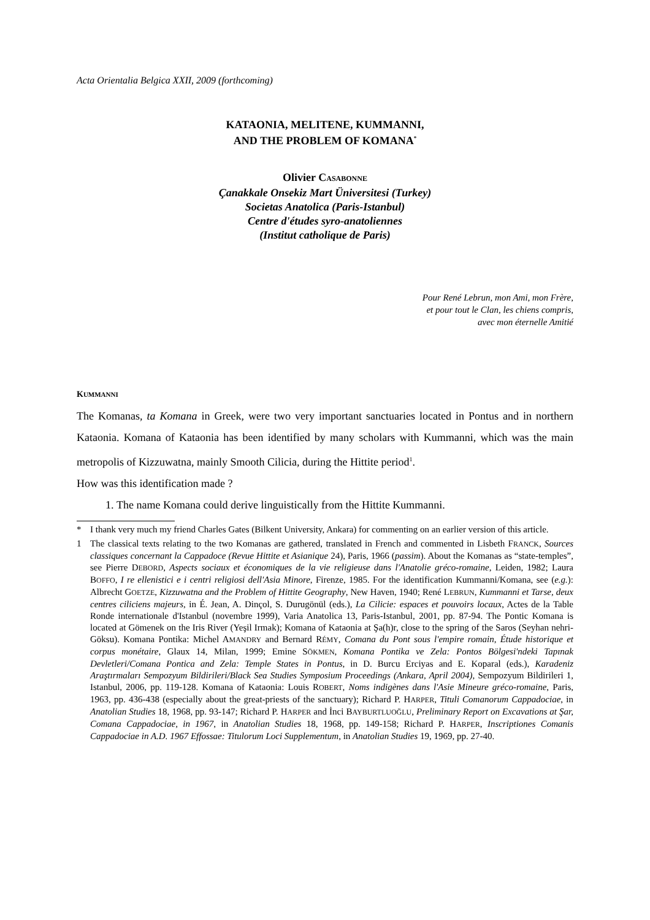Acta Orientalia Belgica XXII, 2009 (forthcoming)
KATAONIA, MELITENE, KUMMANNI,
AND THE PROBLEM OF KOMANA<sup>*</sup>
Olivier CASABONNE
Çanakkale Onsekiz Mart Üniversitesi (Turkey)
Societas Anatolica (Paris-Istanbul)
Centre d'études syro-anatoliennes
(Institut catholique de Paris)
Pour René Lebrun, mon Ami, mon Frère,
et pour tout le Clan, les chiens compris,
avec mon éternelle Amitié
KUMMANNI
The Komanas, ta Komana in Greek, were two very important sanctuaries located in Pontus and in northern Kataonia. Komana of Kataonia has been identified by many scholars with Kummanni, which was the main metropolis of Kizzuwatna, mainly Smooth Cilicia, during the Hittite period<sup>1</sup>.
How was this identification made ?
1. The name Komana could derive linguistically from the Hittite Kummanni.
* I thank very much my friend Charles Gates (Bilkent University, Ankara) for commenting on an earlier version of this article.
1 The classical texts relating to the two Komanas are gathered, translated in French and commented in Lisbeth FRANCK, Sources classiques concernant la Cappadoce (Revue Hittite et Asianique 24), Paris, 1966 (passim). About the Komanas as “state-temples”, see Pierre DEBORD, Aspects sociaux et économiques de la vie religieuse dans l'Anatolie gréco-romaine, Leiden, 1982; Laura BOFFO, I re ellenistici e i centri religiosi dell'Asia Minore, Firenze, 1985. For the identification Kummanni/Komana, see (e.g.): Albrecht GOETZE, Kizzuwatna and the Problem of Hittite Geography, New Haven, 1940; René LEBRUN, Kummanni et Tarse, deux centres ciliciens majeurs, in É. Jean, A. Dinçol, S. Durugönül (eds.), La Cilicie: espaces et pouvoirs locaux, Actes de la Table Ronde internationale d'Istanbul (novembre 1999), Varia Anatolica 13, Paris-Istanbul, 2001, pp. 87-94. The Pontic Komana is located at Gömenek on the Iris River (Yeşil Irmak); Komana of Kataonia at Şa(h)r, close to the spring of the Saros (Seyhan nehri-Göksu). Komana Pontika: Michel AMANDRY and Bernard RÉMY, Comana du Pont sous l'empire romain, Étude historique et corpus monétaire, Glaux 14, Milan, 1999; Emine SÖKMEN, Komana Pontika ve Zela: Pontos Bölgesi'ndeki Tapınak Devletleri/Comana Pontica and Zela: Temple States in Pontus, in D. Burcu Erciyas and E. Koparal (eds.), Karadeniz Araştırmaları Sempozyum Bildirileri/Black Sea Studies Symposium Proceedings (Ankara, April 2004), Sempozyum Bildirileri 1, Istanbul, 2006, pp. 119-128. Komana of Kataonia: Louis ROBERT, Noms indigènes dans l'Asie Mineure gréco-romaine, Paris, 1963, pp. 436-438 (especially about the great-priests of the sanctuary); Richard P. HARPER, Tituli Comanorum Cappadociae, in Anatolian Studies 18, 1968, pp. 93-147; Richard P. HARPER and İnci BAYBURTLUOĞLU, Preliminary Report on Excavations at Şar, Comana Cappadociae, in 1967, in Anatolian Studies 18, 1968, pp. 149-158; Richard P. HARPER, Inscriptiones Comanis Cappadociae in A.D. 1967 Effossae: Titulorum Loci Supplementum, in Anatolian Studies 19, 1969, pp. 27-40.